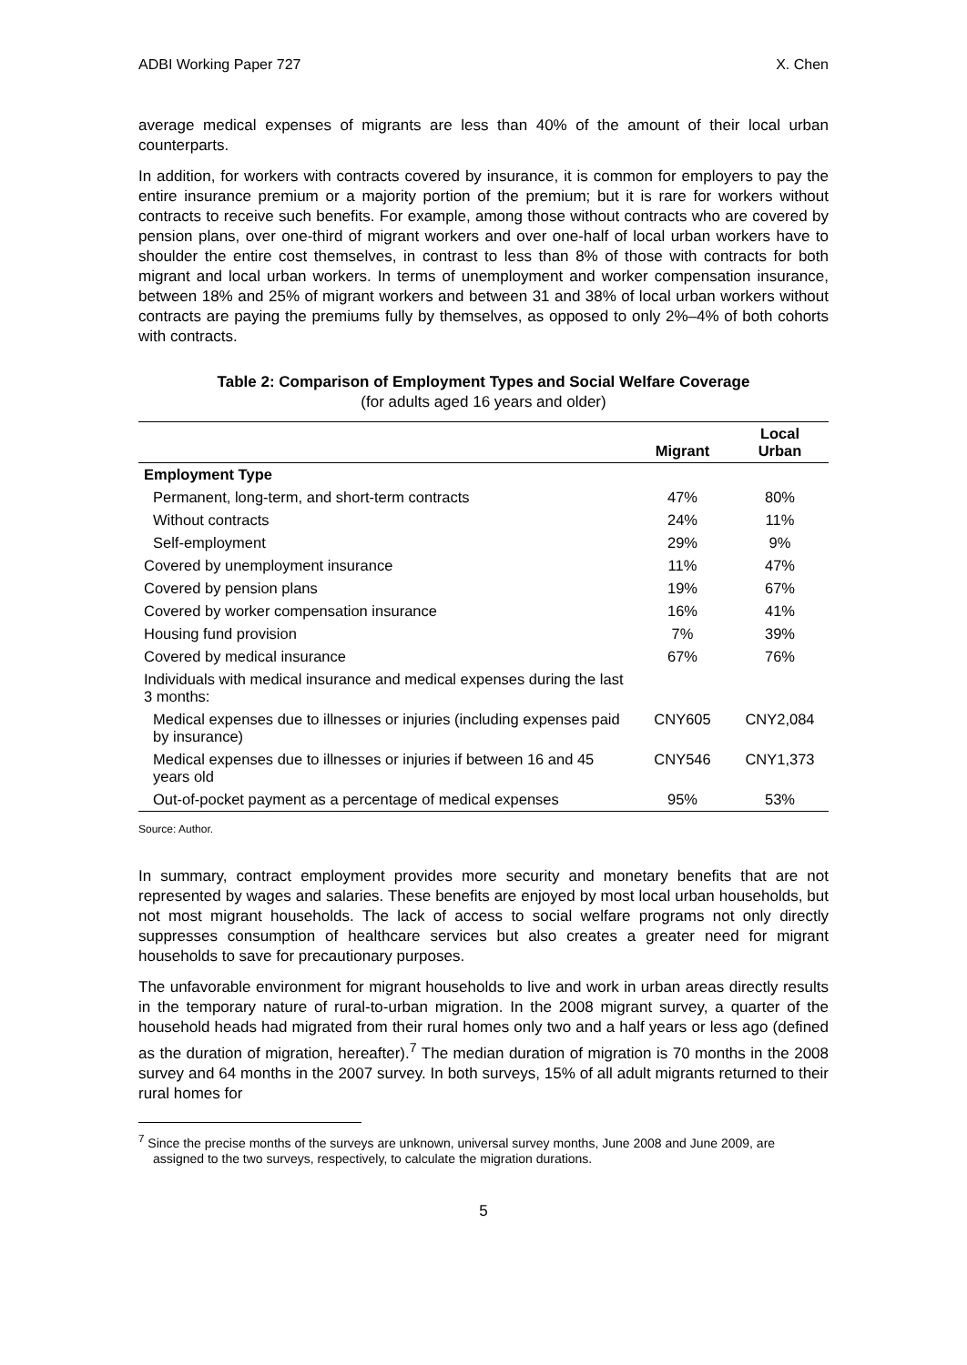ADBI Working Paper 727 X. Chen
average medical expenses of migrants are less than 40% of the amount of their local urban counterparts.
In addition, for workers with contracts covered by insurance, it is common for employers to pay the entire insurance premium or a majority portion of the premium; but it is rare for workers without contracts to receive such benefits. For example, among those without contracts who are covered by pension plans, over one-third of migrant workers and over one-half of local urban workers have to shoulder the entire cost themselves, in contrast to less than 8% of those with contracts for both migrant and local urban workers. In terms of unemployment and worker compensation insurance, between 18% and 25% of migrant workers and between 31 and 38% of local urban workers without contracts are paying the premiums fully by themselves, as opposed to only 2%–4% of both cohorts with contracts.
Table 2: Comparison of Employment Types and Social Welfare Coverage
(for adults aged 16 years and older)
| | Migrant | Local Urban |
| --- | --- | --- |
| Employment Type | | |
| Permanent, long-term, and short-term contracts | 47% | 80% |
| Without contracts | 24% | 11% |
| Self-employment | 29% | 9% |
| Covered by unemployment insurance | 11% | 47% |
| Covered by pension plans | 19% | 67% |
| Covered by worker compensation insurance | 16% | 41% |
| Housing fund provision | 7% | 39% |
| Covered by medical insurance | 67% | 76% |
| Individuals with medical insurance and medical expenses during the last 3 months: | | |
| Medical expenses due to illnesses or injuries (including expenses paid by insurance) | CNY605 | CNY2,084 |
| Medical expenses due to illnesses or injuries if between 16 and 45 years old | CNY546 | CNY1,373 |
| Out-of-pocket payment as a percentage of medical expenses | 95% | 53% |
Source: Author.
In summary, contract employment provides more security and monetary benefits that are not represented by wages and salaries. These benefits are enjoyed by most local urban households, but not most migrant households. The lack of access to social welfare programs not only directly suppresses consumption of healthcare services but also creates a greater need for migrant households to save for precautionary purposes.
The unfavorable environment for migrant households to live and work in urban areas directly results in the temporary nature of rural-to-urban migration. In the 2008 migrant survey, a quarter of the household heads had migrated from their rural homes only two and a half years or less ago (defined as the duration of migration, hereafter).<sup>7</sup> The median duration of migration is 70 months in the 2008 survey and 64 months in the 2007 survey. In both surveys, 15% of all adult migrants returned to their rural homes for
<sup>7</sup> Since the precise months of the surveys are unknown, universal survey months, June 2008 and June 2009, are assigned to the two surveys, respectively, to calculate the migration durations.
5